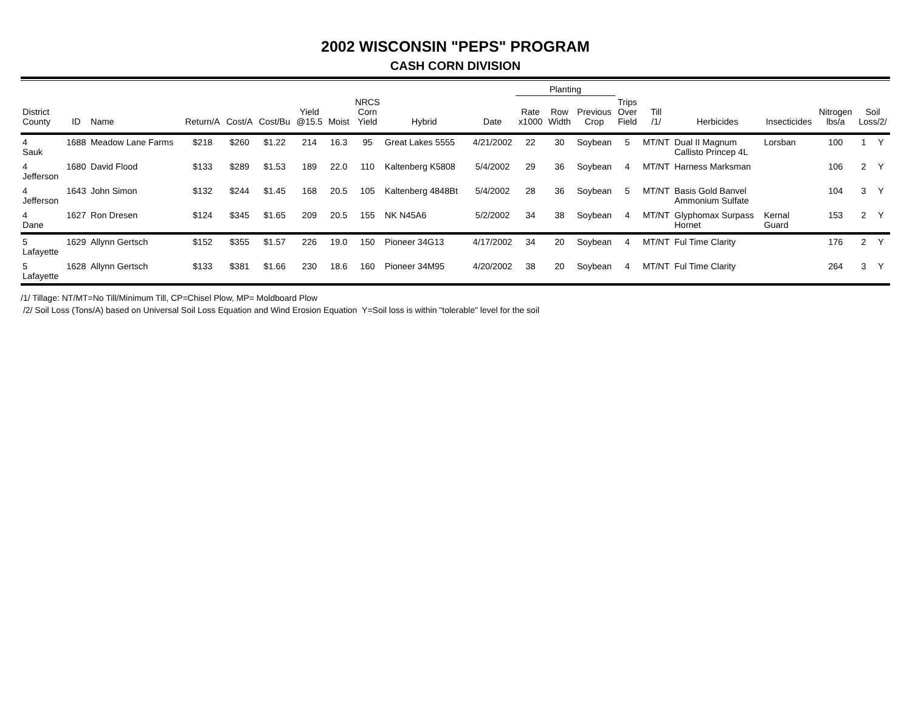2002 WISCONSIN "PEPS" PROGRAM
CASH CORN DIVISION
| | | | | | | | | | | | | Planting | | | | | | | | | |
| --- | --- | --- | --- | --- | --- | --- | --- | --- | --- | --- | --- | --- | --- | --- | --- | --- | --- | --- | --- | --- | --- |
| District County | ID | Name | Return/A | Cost/A | Cost/Bu | Yield @15.5 | Moist | NRCS Corn Yield | Hybrid | | Date | Rate x1000 | Row Width | Previous Crop | Trips Over Field | Till /1/ | Herbicides | Insecticides | Nitrogen lbs/a | Soil Loss/2/ | |
| 4 Sauk | 1688 | Meadow Lane Farms | $218 | $260 | $1.22 | 214 | 16.3 | 95 | Great Lakes 5555 | | 4/21/2002 | 22 | 30 | Soybean | 5 | MT/NT | Dual II Magnum Callisto Princep 4L | Lorsban | 100 | 1 | Y |
| 4 Jefferson | 1680 | David Flood | $133 | $289 | $1.53 | 189 | 22.0 | 110 | Kaltenberg K5808 | | 5/4/2002 | 29 | 36 | Soybean | 4 | MT/NT | Harness Marksman | | 106 | 2 | Y |
| 4 Jefferson | 1643 | John Simon | $132 | $244 | $1.45 | 168 | 20.5 | 105 | Kaltenberg 4848Bt | | 5/4/2002 | 28 | 36 | Soybean | 5 | MT/NT | Basis Gold Banvel Ammonium Sulfate | | 104 | 3 | Y |
| 4 Dane | 1627 | Ron Dresen | $124 | $345 | $1.65 | 209 | 20.5 | 155 | NK N45A6 | | 5/2/2002 | 34 | 38 | Soybean | 4 | MT/NT | Glyphomax Surpass Hornet | Kernal Guard | 153 | 2 | Y |
| 5 Lafayette | 1629 | Allynn Gertsch | $152 | $355 | $1.57 | 226 | 19.0 | 150 | Pioneer 34G13 | | 4/17/2002 | 34 | 20 | Soybean | 4 | MT/NT | Ful Time Clarity | | 176 | 2 | Y |
| 5 Lafayette | 1628 | Allynn Gertsch | $133 | $381 | $1.66 | 230 | 18.6 | 160 | Pioneer 34M95 | | 4/20/2002 | 38 | 20 | Soybean | 4 | MT/NT | Ful Time Clarity | | 264 | 3 | Y |
/1/ Tillage: NT/MT=No Till/Minimum Till, CP=Chisel Plow, MP= Moldboard Plow
/2/ Soil Loss (Tons/A) based on Universal Soil Loss Equation and Wind Erosion Equation Y=Soil loss is within "tolerable" level for the soil